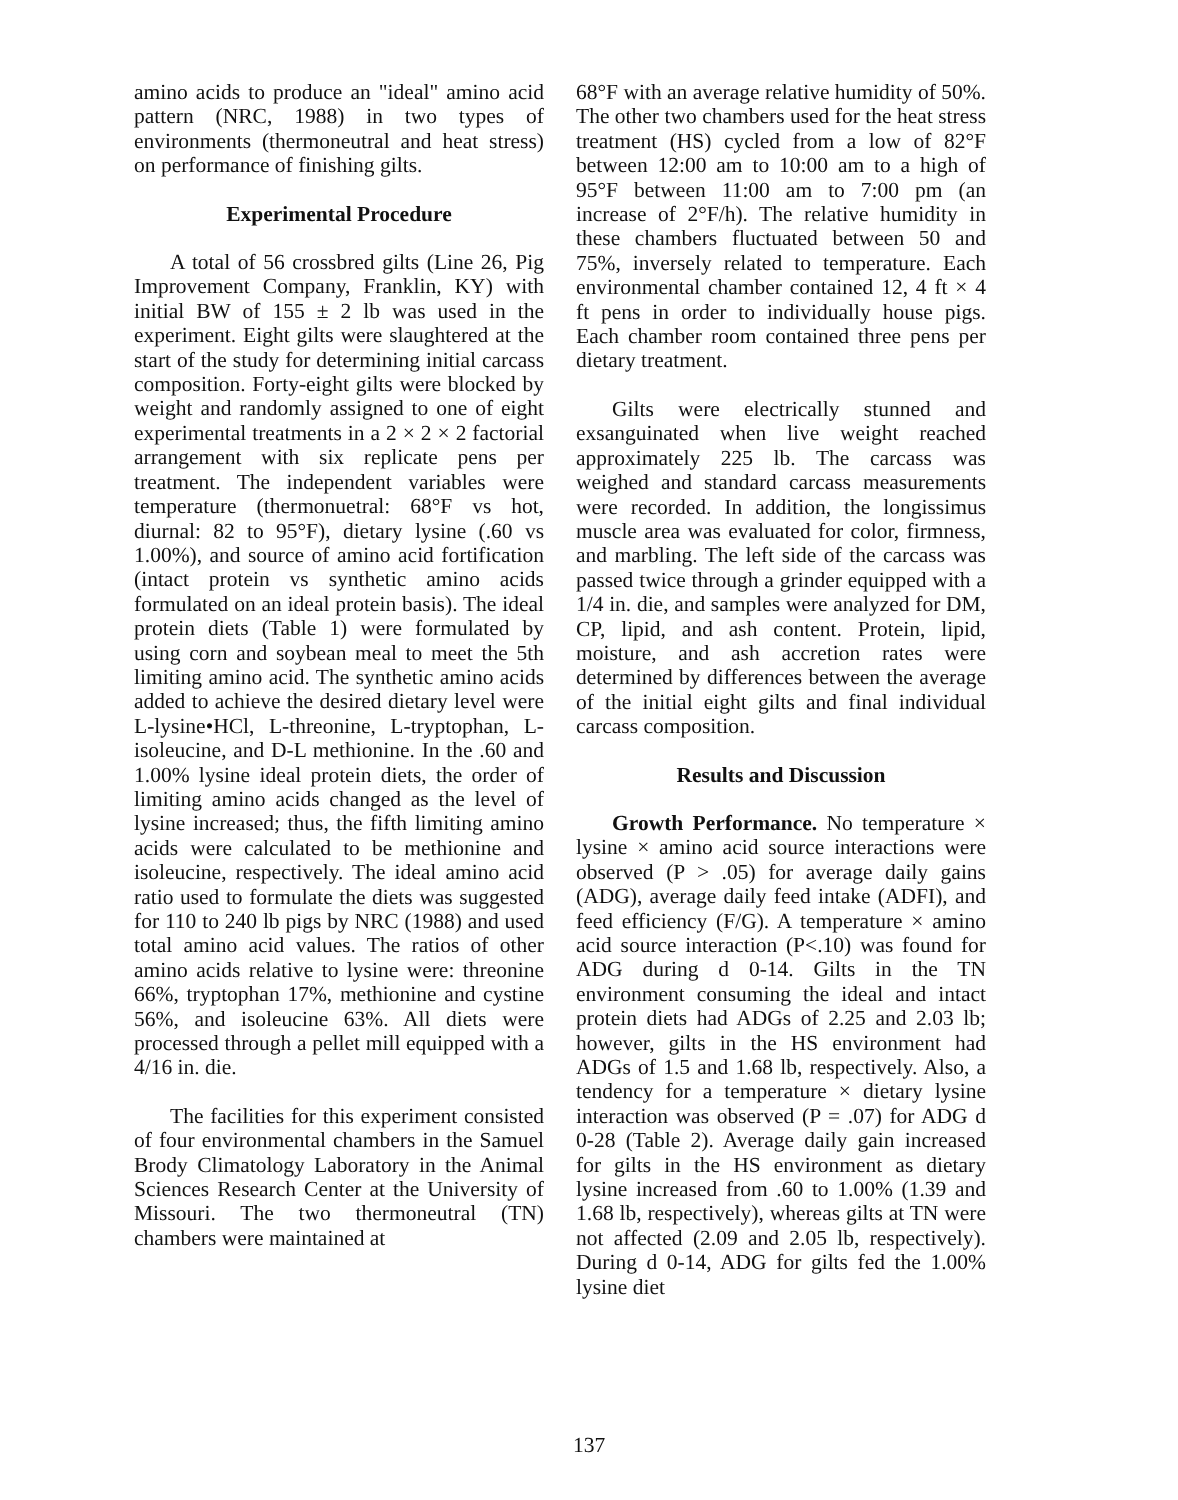amino acids to produce an "ideal" amino acid pattern (NRC, 1988) in two types of environments (thermoneutral and heat stress) on performance of finishing gilts.
Experimental Procedure
A total of 56 crossbred gilts (Line 26, Pig Improvement Company, Franklin, KY) with initial BW of 155 ± 2 lb was used in the experiment. Eight gilts were slaughtered at the start of the study for determining initial carcass composition. Forty-eight gilts were blocked by weight and randomly assigned to one of eight experimental treatments in a 2 × 2 × 2 factorial arrangement with six replicate pens per treatment. The independent variables were temperature (thermonuetral: 68°F vs hot, diurnal: 82 to 95°F), dietary lysine (.60 vs 1.00%), and source of amino acid fortification (intact protein vs synthetic amino acids formulated on an ideal protein basis). The ideal protein diets (Table 1) were formulated by using corn and soybean meal to meet the 5th limiting amino acid. The synthetic amino acids added to achieve the desired dietary level were L-lysine•HCl, L-threonine, L-tryptophan, L-isoleucine, and D-L methionine. In the .60 and 1.00% lysine ideal protein diets, the order of limiting amino acids changed as the level of lysine increased; thus, the fifth limiting amino acids were calculated to be methionine and isoleucine, respectively. The ideal amino acid ratio used to formulate the diets was suggested for 110 to 240 lb pigs by NRC (1988) and used total amino acid values. The ratios of other amino acids relative to lysine were: threonine 66%, tryptophan 17%, methionine and cystine 56%, and isoleucine 63%. All diets were processed through a pellet mill equipped with a 4/16 in. die.
The facilities for this experiment consisted of four environmental chambers in the Samuel Brody Climatology Laboratory in the Animal Sciences Research Center at the University of Missouri. The two thermoneutral (TN) chambers were maintained at
68°F with an average relative humidity of 50%. The other two chambers used for the heat stress treatment (HS) cycled from a low of 82°F between 12:00 am to 10:00 am to a high of 95°F between 11:00 am to 7:00 pm (an increase of 2°F/h). The relative humidity in these chambers fluctuated between 50 and 75%, inversely related to temperature. Each environmental chamber contained 12, 4 ft × 4 ft pens in order to individually house pigs. Each chamber room contained three pens per dietary treatment.
Gilts were electrically stunned and exsanguinated when live weight reached approximately 225 lb. The carcass was weighed and standard carcass measurements were recorded. In addition, the longissimus muscle area was evaluated for color, firmness, and marbling. The left side of the carcass was passed twice through a grinder equipped with a 1/4 in. die, and samples were analyzed for DM, CP, lipid, and ash content. Protein, lipid, moisture, and ash accretion rates were determined by differences between the average of the initial eight gilts and final individual carcass composition.
Results and Discussion
Growth Performance. No temperature × lysine × amino acid source interactions were observed (P > .05) for average daily gains (ADG), average daily feed intake (ADFI), and feed efficiency (F/G). A temperature × amino acid source interaction (P<.10) was found for ADG during d 0-14. Gilts in the TN environment consuming the ideal and intact protein diets had ADGs of 2.25 and 2.03 lb; however, gilts in the HS environment had ADGs of 1.5 and 1.68 lb, respectively. Also, a tendency for a temperature × dietary lysine interaction was observed (P = .07) for ADG d 0-28 (Table 2). Average daily gain increased for gilts in the HS environment as dietary lysine increased from .60 to 1.00% (1.39 and 1.68 lb, respectively), whereas gilts at TN were not affected (2.09 and 2.05 lb, respectively). During d 0-14, ADG for gilts fed the 1.00% lysine diet
137